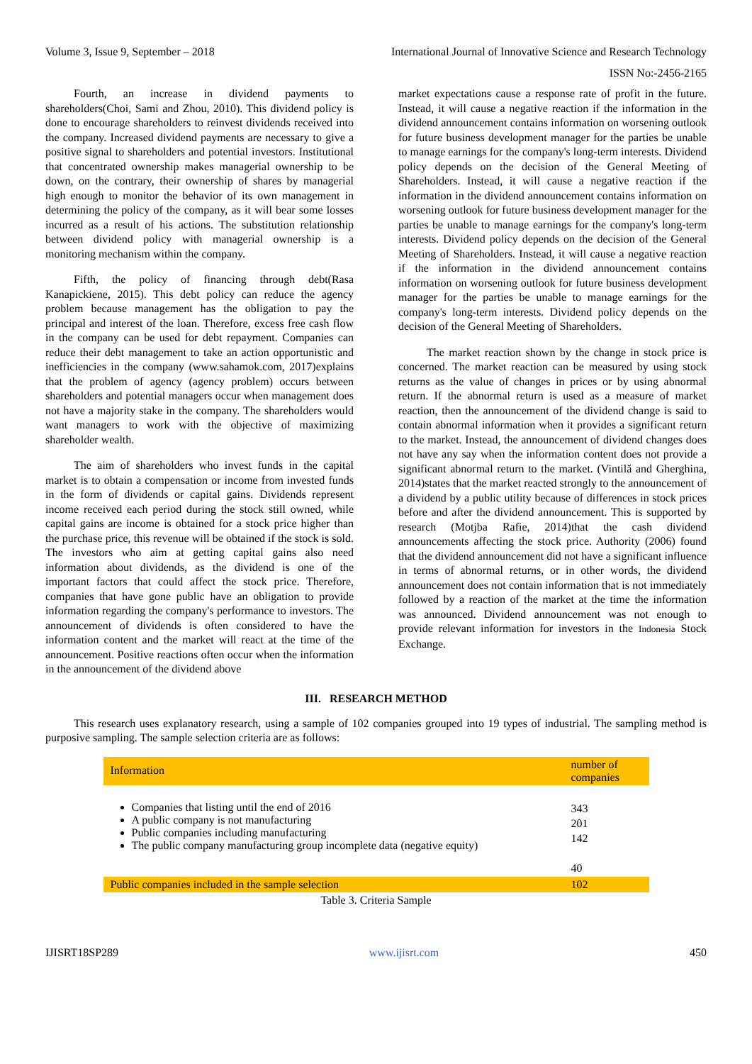Volume 3, Issue 9, September – 2018 International Journal of Innovative Science and Research Technology
ISSN No:-2456-2165
Fourth, an increase in dividend payments to shareholders(Choi, Sami and Zhou, 2010). This dividend policy is done to encourage shareholders to reinvest dividends received into the company. Increased dividend payments are necessary to give a positive signal to shareholders and potential investors. Institutional that concentrated ownership makes managerial ownership to be down, on the contrary, their ownership of shares by managerial high enough to monitor the behavior of its own management in determining the policy of the company, as it will bear some losses incurred as a result of his actions. The substitution relationship between dividend policy with managerial ownership is a monitoring mechanism within the company.
Fifth, the policy of financing through debt(Rasa Kanapickiene, 2015). This debt policy can reduce the agency problem because management has the obligation to pay the principal and interest of the loan. Therefore, excess free cash flow in the company can be used for debt repayment. Companies can reduce their debt management to take an action opportunistic and inefficiencies in the company (www.sahamok.com, 2017)explains that the problem of agency (agency problem) occurs between shareholders and potential managers occur when management does not have a majority stake in the company. The shareholders would want managers to work with the objective of maximizing shareholder wealth.
The aim of shareholders who invest funds in the capital market is to obtain a compensation or income from invested funds in the form of dividends or capital gains. Dividends represent income received each period during the stock still owned, while capital gains are income is obtained for a stock price higher than the purchase price, this revenue will be obtained if the stock is sold. The investors who aim at getting capital gains also need information about dividends, as the dividend is one of the important factors that could affect the stock price. Therefore, companies that have gone public have an obligation to provide information regarding the company's performance to investors. The announcement of dividends is often considered to have the information content and the market will react at the time of the announcement. Positive reactions often occur when the information in the announcement of the dividend above
market expectations cause a response rate of profit in the future. Instead, it will cause a negative reaction if the information in the dividend announcement contains information on worsening outlook for future business development manager for the parties be unable to manage earnings for the company's long-term interests. Dividend policy depends on the decision of the General Meeting of Shareholders. Instead, it will cause a negative reaction if the information in the dividend announcement contains information on worsening outlook for future business development manager for the parties be unable to manage earnings for the company's long-term interests. Dividend policy depends on the decision of the General Meeting of Shareholders. Instead, it will cause a negative reaction if the information in the dividend announcement contains information on worsening outlook for future business development manager for the parties be unable to manage earnings for the company's long-term interests. Dividend policy depends on the decision of the General Meeting of Shareholders.
The market reaction shown by the change in stock price is concerned. The market reaction can be measured by using stock returns as the value of changes in prices or by using abnormal return. If the abnormal return is used as a measure of market reaction, then the announcement of the dividend change is said to contain abnormal information when it provides a significant return to the market. Instead, the announcement of dividend changes does not have any say when the information content does not provide a significant abnormal return to the market. (Vintilă and Gherghina, 2014)states that the market reacted strongly to the announcement of a dividend by a public utility because of differences in stock prices before and after the dividend announcement. This is supported by research (Motjba Rafie, 2014)that the cash dividend announcements affecting the stock price. Authority (2006) found that the dividend announcement did not have a significant influence in terms of abnormal returns, or in other words, the dividend announcement does not contain information that is not immediately followed by a reaction of the market at the time the information was announced. Dividend announcement was not enough to provide relevant information for investors in the Indonesia Stock Exchange.
III. RESEARCH METHOD
This research uses explanatory research, using a sample of 102 companies grouped into 19 types of industrial. The sampling method is purposive sampling. The sample selection criteria are as follows:
| Information | number of companies |
| --- | --- |
| Companies that listing until the end of 2016 A public company is not manufacturing Public companies including manufacturing The public company manufacturing group incomplete data (negative equity) | 343 201 142 40 |
| Public companies included in the sample selection | 102 |
Table 3. Criteria Sample
IJISRT18SP289 www.ijisrt.com 450